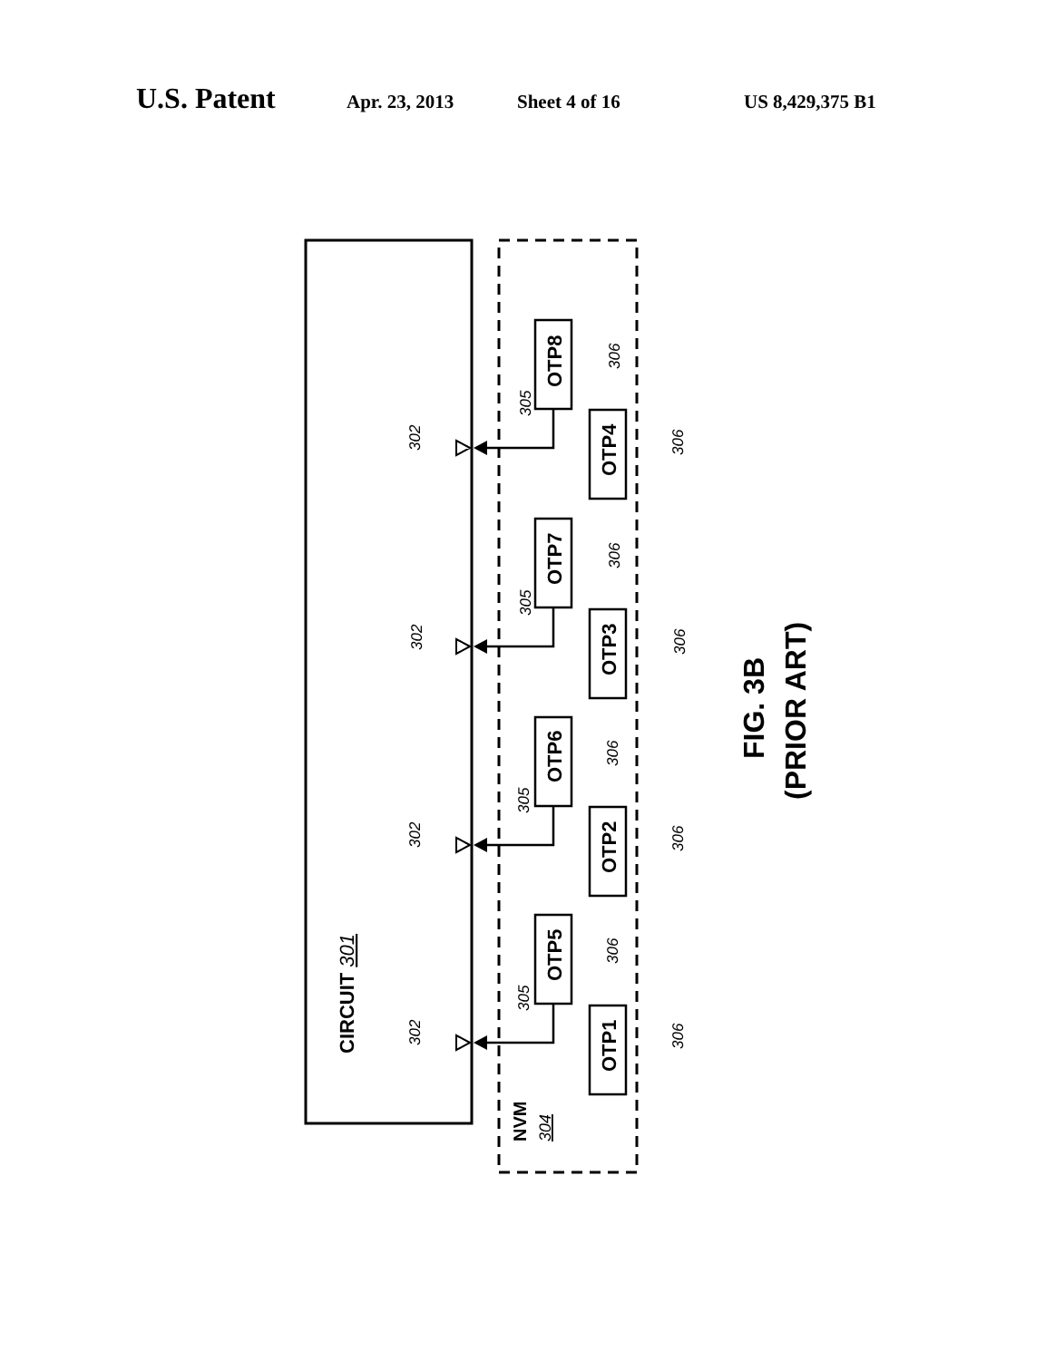U.S. Patent
Apr. 23, 2013 Sheet 4 of 16 US 8,429,375 B1
CIRCUIT 301
NVM
304
OTP8
OTP7
OTP6
OTP5
OTP4
OTP3
OTP2
OTP1
302
302
302
302
305
305
305
305
306
306
306
306
306
306
306
306
FIG. 3B
(PRIOR ART)